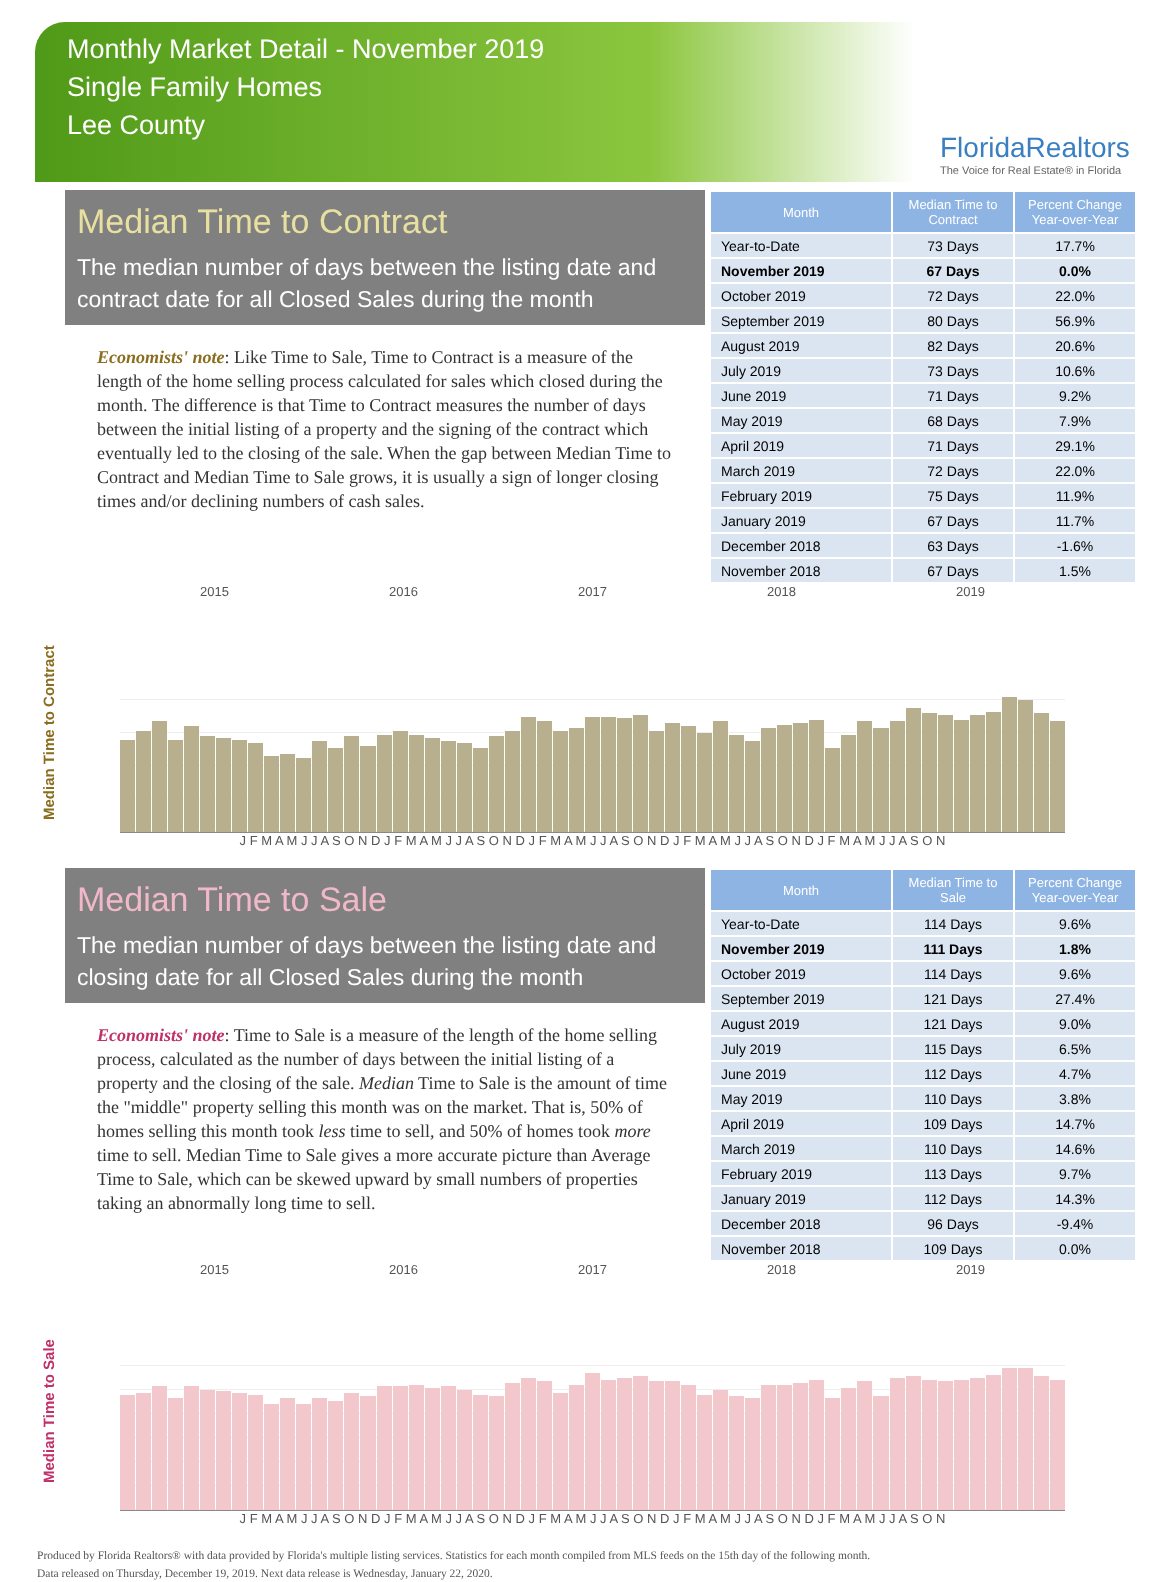Monthly Market Detail - November 2019
Single Family Homes
Lee County
FloridaRealtors
The Voice for Real Estate® in Florida
Median Time to Contract
The median number of days between the listing date and contract date for all Closed Sales during the month
Economists' note: Like Time to Sale, Time to Contract is a measure of the length of the home selling process calculated for sales which closed during the month. The difference is that Time to Contract measures the number of days between the initial listing of a property and the signing of the contract which eventually led to the closing of the sale. When the gap between Median Time to Contract and Median Time to Sale grows, it is usually a sign of longer closing times and/or declining numbers of cash sales.
| Month | Median Time to Contract | Percent Change Year-over-Year |
| --- | --- | --- |
| Year-to-Date | 73 Days | 17.7% |
| November 2019 | 67 Days | 0.0% |
| October 2019 | 72 Days | 22.0% |
| September 2019 | 80 Days | 56.9% |
| August 2019 | 82 Days | 20.6% |
| July 2019 | 73 Days | 10.6% |
| June 2019 | 71 Days | 9.2% |
| May 2019 | 68 Days | 7.9% |
| April 2019 | 71 Days | 29.1% |
| March 2019 | 72 Days | 22.0% |
| February 2019 | 75 Days | 11.9% |
| January 2019 | 67 Days | 11.7% |
| December 2018 | 63 Days | -1.6% |
| November 2018 | 67 Days | 1.5% |
2015 2016 2017 2018 2019
Median Time to Contract
J F M A M J J A S O N D J F M A M J J A S O N D J F M A M J J A S O N D J F M A M J J A S O N D J F M A M J J A S O N
Median Time to Sale
The median number of days between the listing date and closing date for all Closed Sales during the month
Economists' note: Time to Sale is a measure of the length of the home selling process, calculated as the number of days between the initial listing of a property and the closing of the sale. Median Time to Sale is the amount of time the "middle" property selling this month was on the market. That is, 50% of homes selling this month took less time to sell, and 50% of homes took more time to sell. Median Time to Sale gives a more accurate picture than Average Time to Sale, which can be skewed upward by small numbers of properties taking an abnormally long time to sell.
| Month | Median Time to Sale | Percent Change Year-over-Year |
| --- | --- | --- |
| Year-to-Date | 114 Days | 9.6% |
| November 2019 | 111 Days | 1.8% |
| October 2019 | 114 Days | 9.6% |
| September 2019 | 121 Days | 27.4% |
| August 2019 | 121 Days | 9.0% |
| July 2019 | 115 Days | 6.5% |
| June 2019 | 112 Days | 4.7% |
| May 2019 | 110 Days | 3.8% |
| April 2019 | 109 Days | 14.7% |
| March 2019 | 110 Days | 14.6% |
| February 2019 | 113 Days | 9.7% |
| January 2019 | 112 Days | 14.3% |
| December 2018 | 96 Days | -9.4% |
| November 2018 | 109 Days | 0.0% |
2015 2016 2017 2018 2019
Median Time to Sale
J F M A M J J A S O N D J F M A M J J A S O N D J F M A M J J A S O N D J F M A M J J A S O N D J F M A M J J A S O N
Produced by Florida Realtors® with data provided by Florida's multiple listing services. Statistics for each month compiled from MLS feeds on the 15th day of the following month.
Data released on Thursday, December 19, 2019. Next data release is Wednesday, January 22, 2020.